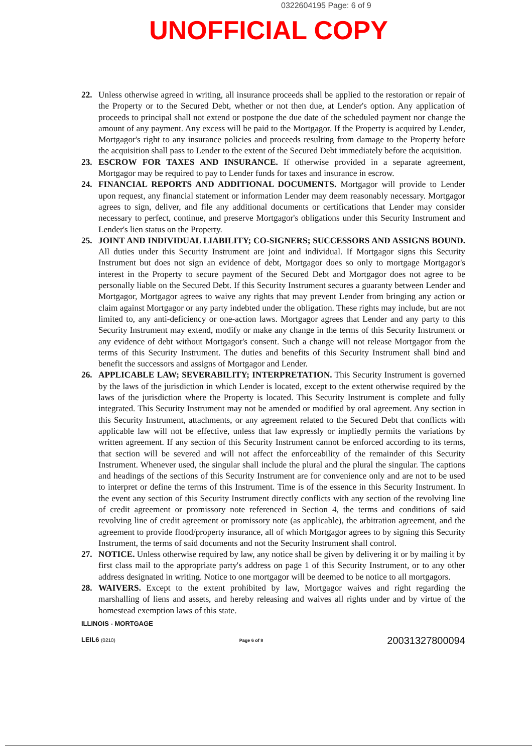0322604195 Page: 6 of 9
UNOFFICIAL COPY
22. Unless otherwise agreed in writing, all insurance proceeds shall be applied to the restoration or repair of the Property or to the Secured Debt, whether or not then due, at Lender's option. Any application of proceeds to principal shall not extend or postpone the due date of the scheduled payment nor change the amount of any payment. Any excess will be paid to the Mortgagor. If the Property is acquired by Lender, Mortgagor's right to any insurance policies and proceeds resulting from damage to the Property before the acquisition shall pass to Lender to the extent of the Secured Debt immediately before the acquisition.
23. ESCROW FOR TAXES AND INSURANCE. If otherwise provided in a separate agreement, Mortgagor may be required to pay to Lender funds for taxes and insurance in escrow.
24. FINANCIAL REPORTS AND ADDITIONAL DOCUMENTS. Mortgagor will provide to Lender upon request, any financial statement or information Lender may deem reasonably necessary. Mortgagor agrees to sign, deliver, and file any additional documents or certifications that Lender may consider necessary to perfect, continue, and preserve Mortgagor's obligations under this Security Instrument and Lender's lien status on the Property.
25. JOINT AND INDIVIDUAL LIABILITY; CO-SIGNERS; SUCCESSORS AND ASSIGNS BOUND. All duties under this Security Instrument are joint and individual. If Mortgagor signs this Security Instrument but does not sign an evidence of debt, Mortgagor does so only to mortgage Mortgagor's interest in the Property to secure payment of the Secured Debt and Mortgagor does not agree to be personally liable on the Secured Debt. If this Security Instrument secures a guaranty between Lender and Mortgagor, Mortgagor agrees to waive any rights that may prevent Lender from bringing any action or claim against Mortgagor or any party indebted under the obligation. These rights may include, but are not limited to, any anti-deficiency or one-action laws. Mortgagor agrees that Lender and any party to this Security Instrument may extend, modify or make any change in the terms of this Security Instrument or any evidence of debt without Mortgagor's consent. Such a change will not release Mortgagor from the terms of this Security Instrument. The duties and benefits of this Security Instrument shall bind and benefit the successors and assigns of Mortgagor and Lender.
26. APPLICABLE LAW; SEVERABILITY; INTERPRETATION. This Security Instrument is governed by the laws of the jurisdiction in which Lender is located, except to the extent otherwise required by the laws of the jurisdiction where the Property is located. This Security Instrument is complete and fully integrated. This Security Instrument may not be amended or modified by oral agreement. Any section in this Security Instrument, attachments, or any agreement related to the Secured Debt that conflicts with applicable law will not be effective, unless that law expressly or impliedly permits the variations by written agreement. If any section of this Security Instrument cannot be enforced according to its terms, that section will be severed and will not affect the enforceability of the remainder of this Security Instrument. Whenever used, the singular shall include the plural and the plural the singular. The captions and headings of the sections of this Security Instrument are for convenience only and are not to be used to interpret or define the terms of this Instrument. Time is of the essence in this Security Instrument. In the event any section of this Security Instrument directly conflicts with any section of the revolving line of credit agreement or promissory note referenced in Section 4, the terms and conditions of said revolving line of credit agreement or promissory note (as applicable), the arbitration agreement, and the agreement to provide flood/property insurance, all of which Mortgagor agrees to by signing this Security Instrument, the terms of said documents and not the Security Instrument shall control.
27. NOTICE. Unless otherwise required by law, any notice shall be given by delivering it or by mailing it by first class mail to the appropriate party's address on page 1 of this Security Instrument, or to any other address designated in writing. Notice to one mortgagor will be deemed to be notice to all mortgagors.
28. WAIVERS. Except to the extent prohibited by law, Mortgagor waives and right regarding the marshalling of liens and assets, and hereby releasing and waives all rights under and by virtue of the homestead exemption laws of this state.
ILLINOIS - MORTGAGE
LEIL6 (0210) Page 6 of 8 20031327800094